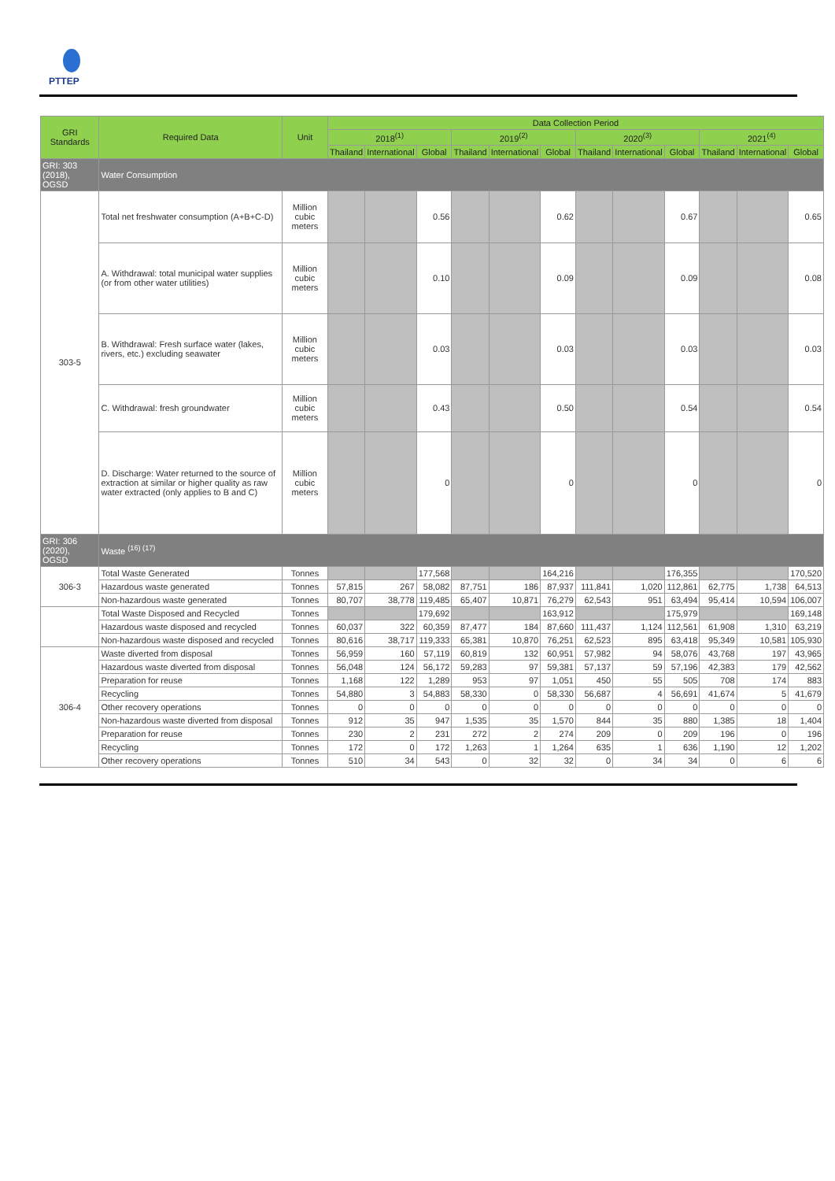PTTEP
| GRI Standards | Required Data | Unit | Data Collection Period | | | | | | | | | | | |
| --- | --- | --- | --- | --- | --- | --- | --- | --- | --- | --- | --- | --- | --- | --- |
| | | | 2018<sup>(1)</sup> | | | 2019<sup>(2)</sup> | | | 2020<sup>(3)</sup> | | | 2021<sup>(4)</sup> | | |
| | | | Thailand | International | Global | Thailand | International | Global | Thailand | International | Global | Thailand | International | Global |
| GRI: 303 (2018), OGSD | Water Consumption | | | | | | | | | | | | | |
| 303-5 | Total net freshwater consumption (A+B+C-D) | Million cubic meters | | | 0.56 | | | 0.62 | | | 0.67 | | | 0.65 |
| | A. Withdrawal: total municipal water supplies (or from other water utilities) | Million cubic meters | | | 0.10 | | | 0.09 | | | 0.09 | | | 0.08 |
| | B. Withdrawal: Fresh surface water (lakes, rivers, etc.) excluding seawater | Million cubic meters | | | 0.03 | | | 0.03 | | | 0.03 | | | 0.03 |
| | C. Withdrawal: fresh groundwater | Million cubic meters | | | 0.43 | | | 0.50 | | | 0.54 | | | 0.54 |
| | D. Discharge: Water returned to the source of extraction at similar or higher quality as raw water extracted (only applies to B and C) | Million cubic meters | | | 0 | | | 0 | | | 0 | | | 0 |
| GRI: 306 (2020), OGSD | Waste <sup>(16) (17)</sup> | | | | | | | | | | | | | |
| 306-3 | Total Waste Generated | Tonnes | | | 177,568 | | | 164,216 | | | 176,355 | | | 170,520 |
| | Hazardous waste generated | Tonnes | 57,815 | 267 | 58,082 | 87,751 | 186 | 87,937 | 111,841 | 1,020 | 112,861 | 62,775 | 1,738 | 64,513 |
| | Non-hazardous waste generated | Tonnes | 80,707 | 38,778 | 119,485 | 65,407 | 10,871 | 76,279 | 62,543 | 951 | 63,494 | 95,414 | 10,594 | 106,007 |
| | Total Waste Disposed and Recycled | Tonnes | | | 179,692 | | | 163,912 | | | 175,979 | | | 169,148 |
| | Hazardous waste disposed and recycled | Tonnes | 60,037 | 322 | 60,359 | 87,477 | 184 | 87,660 | 111,437 | 1,124 | 112,561 | 61,908 | 1,310 | 63,219 |
| | Non-hazardous waste disposed and recycled | Tonnes | 80,616 | 38,717 | 119,333 | 65,381 | 10,870 | 76,251 | 62,523 | 895 | 63,418 | 95,349 | 10,581 | 105,930 |
| 306-4 | Waste diverted from disposal | Tonnes | 56,959 | 160 | 57,119 | 60,819 | 132 | 60,951 | 57,982 | 94 | 58,076 | 43,768 | 197 | 43,965 |
| | Hazardous waste diverted from disposal | Tonnes | 56,048 | 124 | 56,172 | 59,283 | 97 | 59,381 | 57,137 | 59 | 57,196 | 42,383 | 179 | 42,562 |
| | Preparation for reuse | Tonnes | 1,168 | 122 | 1,289 | 953 | 97 | 1,051 | 450 | 55 | 505 | 708 | 174 | 883 |
| | Recycling | Tonnes | 54,880 | 3 | 54,883 | 58,330 | 0 | 58,330 | 56,687 | 4 | 56,691 | 41,674 | 5 | 41,679 |
| | Other recovery operations | Tonnes | 0 | 0 | 0 | 0 | 0 | 0 | 0 | 0 | 0 | 0 | 0 | 0 |
| | Non-hazardous waste diverted from disposal | Tonnes | 912 | 35 | 947 | 1,535 | 35 | 1,570 | 844 | 35 | 880 | 1,385 | 18 | 1,404 |
| | Preparation for reuse | Tonnes | 230 | 2 | 231 | 272 | 2 | 274 | 209 | 0 | 209 | 196 | 0 | 196 |
| | Recycling | Tonnes | 172 | 0 | 172 | 1,263 | 1 | 1,264 | 635 | 1 | 636 | 1,190 | 12 | 1,202 |
| | Other recovery operations | Tonnes | 510 | 34 | 543 | 0 | 32 | 32 | 0 | 34 | 34 | 0 | 6 | 6 |